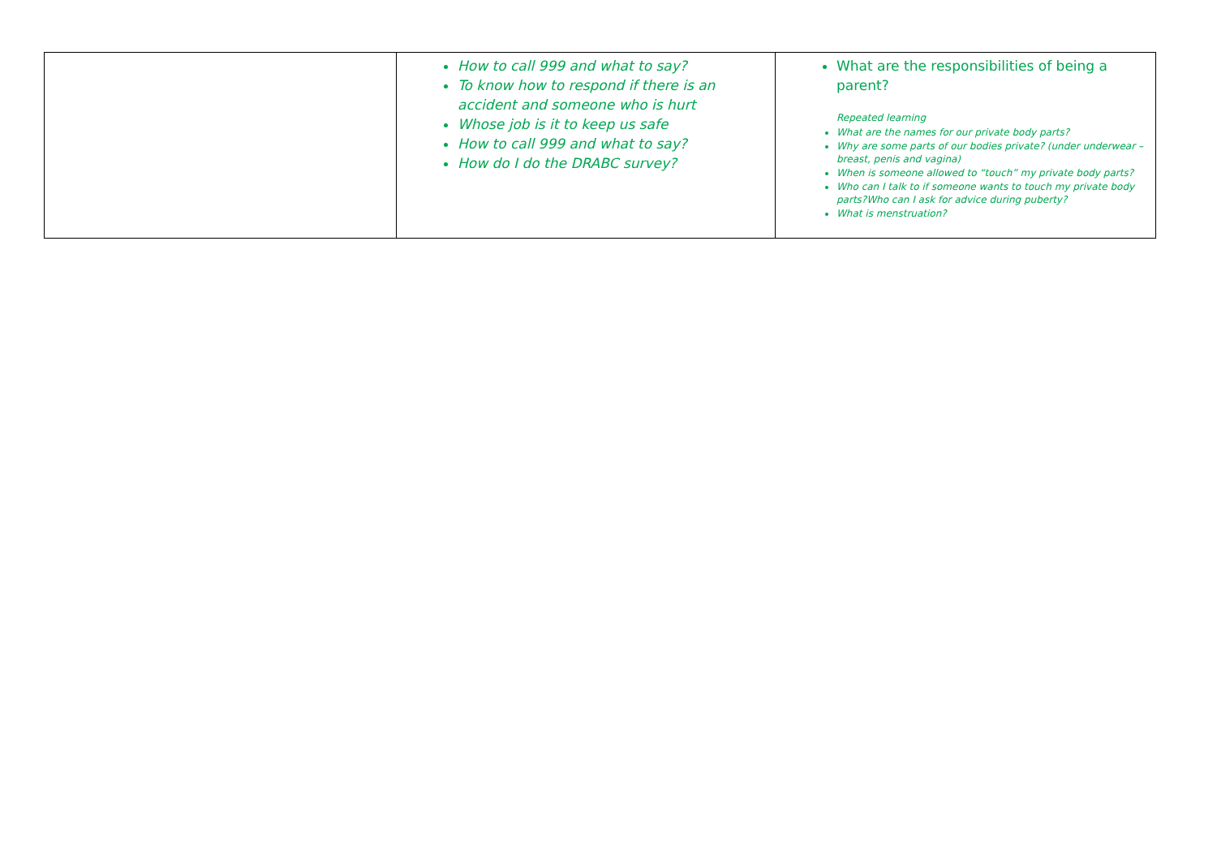| | How to call 999 and what to say? To know how to respond if there is an accident and someone who is hurt Whose job is it to keep us safe How to call 999 and what to say? How do I do the DRABC survey? | What are the responsibilities of being a parent? Repeated learning What are the names for our private body parts? Why are some parts of our bodies private? (under underwear – breast, penis and vagina) When is someone allowed to “touch” my private body parts? Who can I talk to if someone wants to touch my private body parts?Who can I ask for advice during puberty? What is menstruation? |